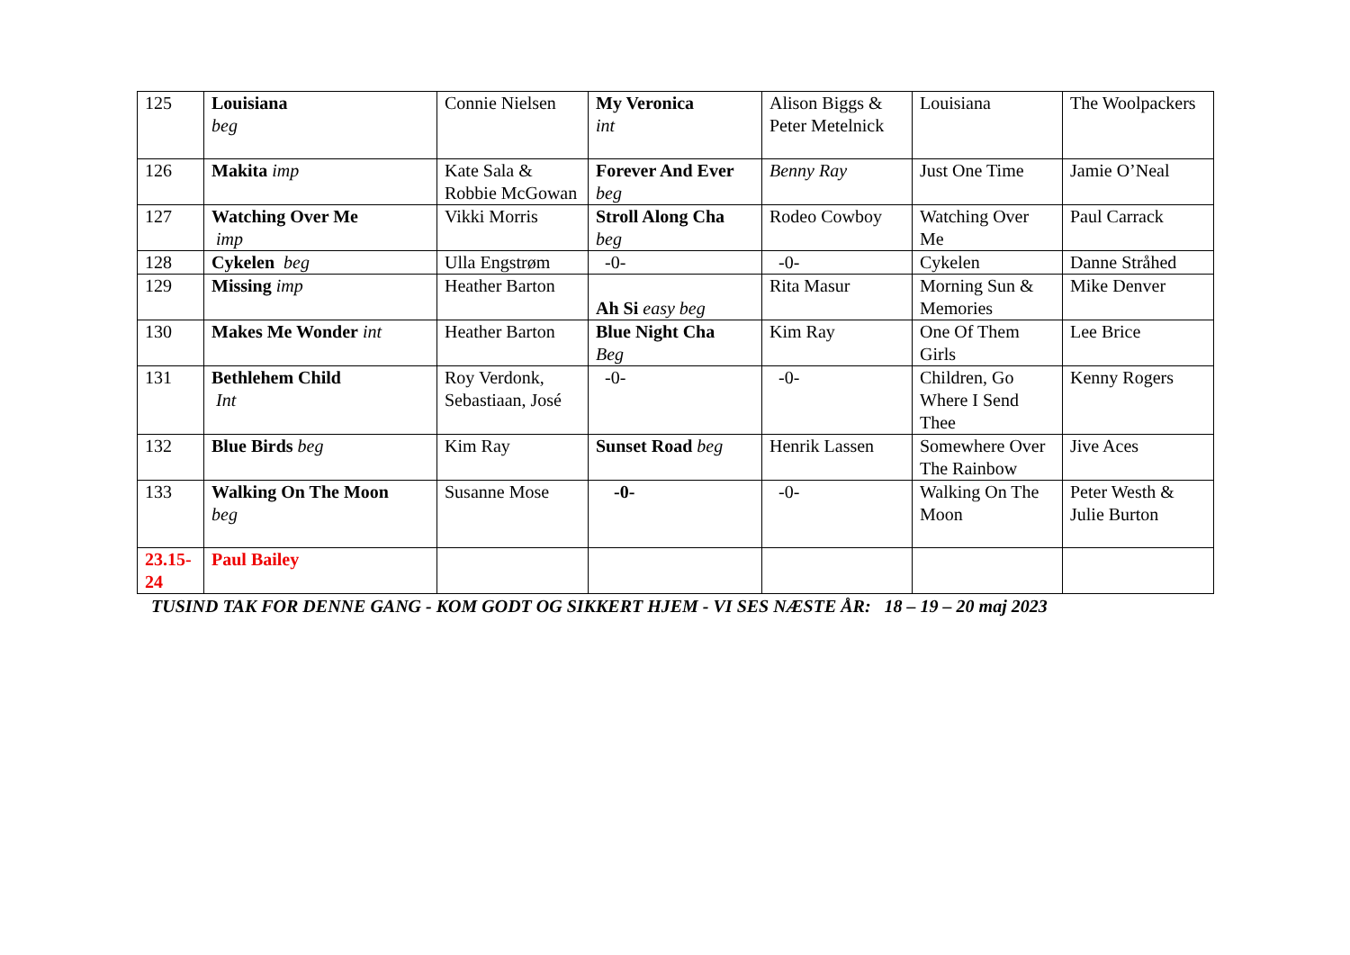| 125 | Louisiana beg | Connie Nielsen | My Veronica int | Alison Biggs & Peter Metelnick | Louisiana | The Woolpackers |
| 126 | Makita imp | Kate Sala & Robbie McGowan | Forever And Ever beg | Benny Ray | Just One Time | Jamie O’Neal |
| 127 | Watching Over Me imp | Vikki Morris | Stroll Along Cha beg | Rodeo Cowboy | Watching Over Me | Paul Carrack |
| 128 | Cykelen beg | Ulla Engstrøm | -0- | -0- | Cykelen | Danne Stråhed |
| 129 | Missing imp | Heather Barton | Ah Si easy beg | Rita Masur | Morning Sun & Memories | Mike Denver |
| 130 | Makes Me Wonder int | Heather Barton | Blue Night Cha Beg | Kim Ray | One Of Them Girls | Lee Brice |
| 131 | Bethlehem Child Int | Roy Verdonk, Sebastiaan, José | -0- | -0- | Children, Go Where I Send Thee | Kenny Rogers |
| 132 | Blue Birds beg | Kim Ray | Sunset Road beg | Henrik Lassen | Somewhere Over The Rainbow | Jive Aces |
| 133 | Walking On The Moon beg | Susanne Mose | -0- | -0- | Walking On The Moon | Peter Westh & Julie Burton |
| 23.15-24 | Paul Bailey | | | | | |
TUSIND TAK FOR DENNE GANG - KOM GODT OG SIKKERT HJEM - VI SES NÆSTE ÅR: 18 – 19 – 20 maj 2023